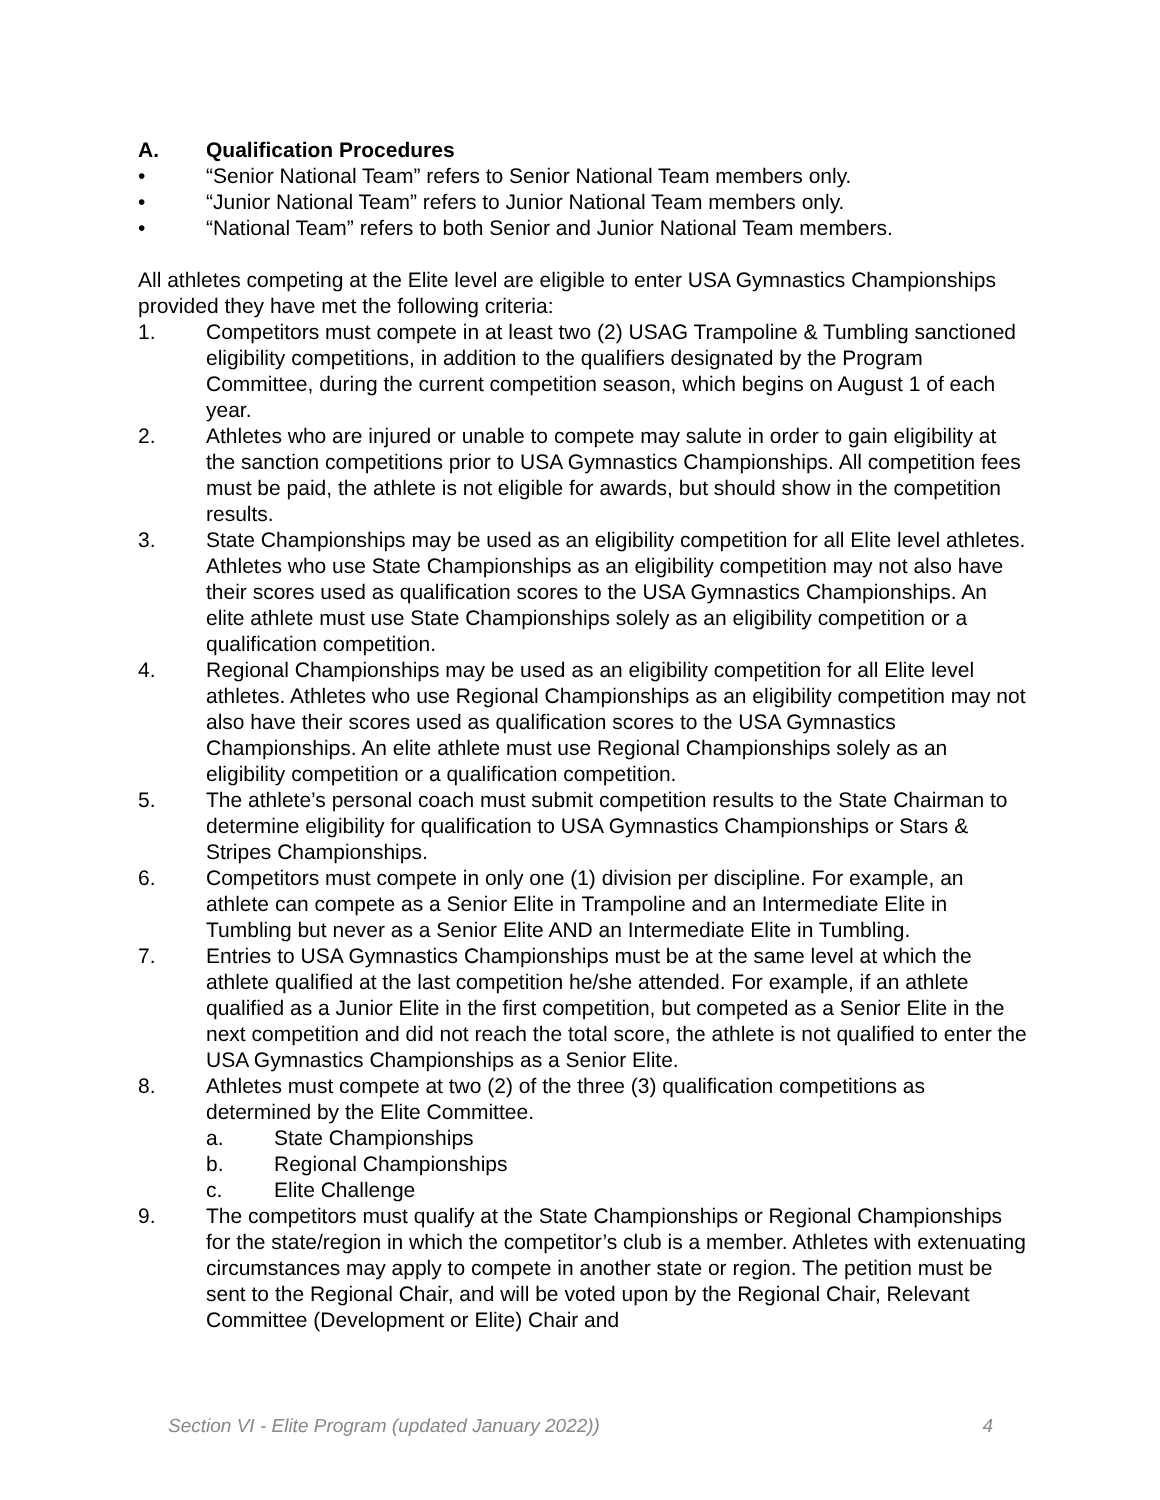A. Qualification Procedures
• “Senior National Team” refers to Senior National Team members only.
• “Junior National Team” refers to Junior National Team members only.
• “National Team” refers to both Senior and Junior National Team members.
All athletes competing at the Elite level are eligible to enter USA Gymnastics Championships provided they have met the following criteria:
1. Competitors must compete in at least two (2) USAG Trampoline & Tumbling sanctioned eligibility competitions, in addition to the qualifiers designated by the Program Committee, during the current competition season, which begins on August 1 of each year.
2. Athletes who are injured or unable to compete may salute in order to gain eligibility at the sanction competitions prior to USA Gymnastics Championships. All competition fees must be paid, the athlete is not eligible for awards, but should show in the competition results.
3. State Championships may be used as an eligibility competition for all Elite level athletes. Athletes who use State Championships as an eligibility competition may not also have their scores used as qualification scores to the USA Gymnastics Championships. An elite athlete must use State Championships solely as an eligibility competition or a qualification competition.
4. Regional Championships may be used as an eligibility competition for all Elite level athletes. Athletes who use Regional Championships as an eligibility competition may not also have their scores used as qualification scores to the USA Gymnastics Championships. An elite athlete must use Regional Championships solely as an eligibility competition or a qualification competition.
5. The athlete’s personal coach must submit competition results to the State Chairman to determine eligibility for qualification to USA Gymnastics Championships or Stars & Stripes Championships.
6. Competitors must compete in only one (1) division per discipline. For example, an athlete can compete as a Senior Elite in Trampoline and an Intermediate Elite in Tumbling but never as a Senior Elite AND an Intermediate Elite in Tumbling.
7. Entries to USA Gymnastics Championships must be at the same level at which the athlete qualified at the last competition he/she attended. For example, if an athlete qualified as a Junior Elite in the first competition, but competed as a Senior Elite in the next competition and did not reach the total score, the athlete is not qualified to enter the USA Gymnastics Championships as a Senior Elite.
8. Athletes must compete at two (2) of the three (3) qualification competitions as determined by the Elite Committee.
a. State Championships
b. Regional Championships
c. Elite Challenge
9. The competitors must qualify at the State Championships or Regional Championships for the state/region in which the competitor’s club is a member. Athletes with extenuating circumstances may apply to compete in another state or region. The petition must be sent to the Regional Chair, and will be voted upon by the Regional Chair, Relevant Committee (Development or Elite) Chair and
Section VI - Elite Program (updated January 2022)) 4